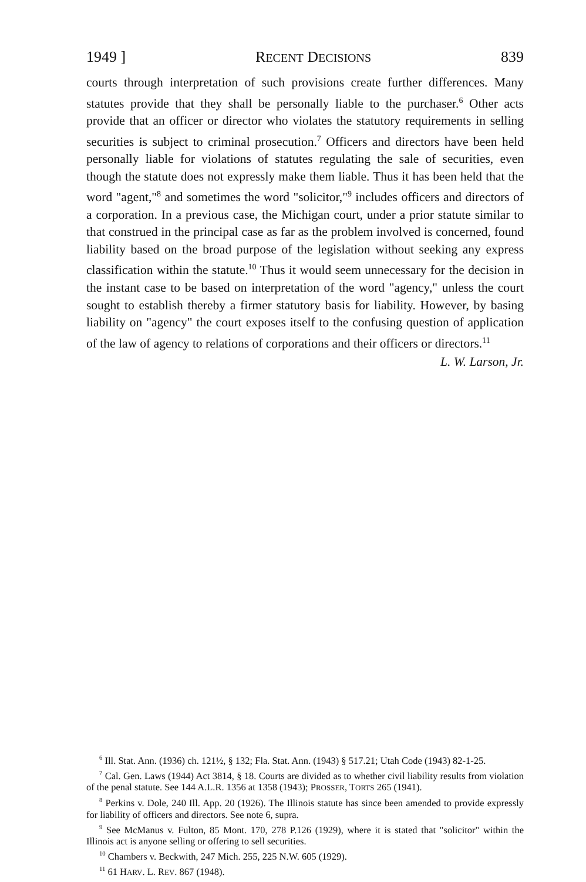1949 ] RECENT DECISIONS 839
courts through interpretation of such provisions create further differences. Many statutes provide that they shall be personally liable to the purchaser.<sup>6</sup> Other acts provide that an officer or director who violates the statutory requirements in selling securities is subject to criminal prosecution.<sup>7</sup> Officers and directors have been held personally liable for violations of statutes regulating the sale of securities, even though the statute does not expressly make them liable. Thus it has been held that the word "agent,"<sup>8</sup> and sometimes the word "solicitor,"<sup>9</sup> includes officers and directors of a corporation. In a previous case, the Michigan court, under a prior statute similar to that construed in the principal case as far as the problem involved is concerned, found liability based on the broad purpose of the legislation without seeking any express classification within the statute.<sup>10</sup> Thus it would seem unnecessary for the decision in the instant case to be based on interpretation of the word "agency," unless the court sought to establish thereby a firmer statutory basis for liability. However, by basing liability on "agency" the court exposes itself to the confusing question of application of the law of agency to relations of corporations and their officers or directors.<sup>11</sup>
L. W. Larson, Jr.
<sup>6</sup> Ill. Stat. Ann. (1936) ch. 121½, § 132; Fla. Stat. Ann. (1943) § 517.21; Utah Code (1943) 82-1-25.
<sup>7</sup> Cal. Gen. Laws (1944) Act 3814, § 18. Courts are divided as to whether civil liability results from violation of the penal statute. See 144 A.L.R. 1356 at 1358 (1943); PROSSER, TORTS 265 (1941).
<sup>8</sup> Perkins v. Dole, 240 Ill. App. 20 (1926). The Illinois statute has since been amended to provide expressly for liability of officers and directors. See note 6, supra.
<sup>9</sup> See McManus v. Fulton, 85 Mont. 170, 278 P.126 (1929), where it is stated that "solicitor" within the Illinois act is anyone selling or offering to sell securities.
<sup>10</sup> Chambers v. Beckwith, 247 Mich. 255, 225 N.W. 605 (1929).
<sup>11</sup> 61 HARV. L. REV. 867 (1948).